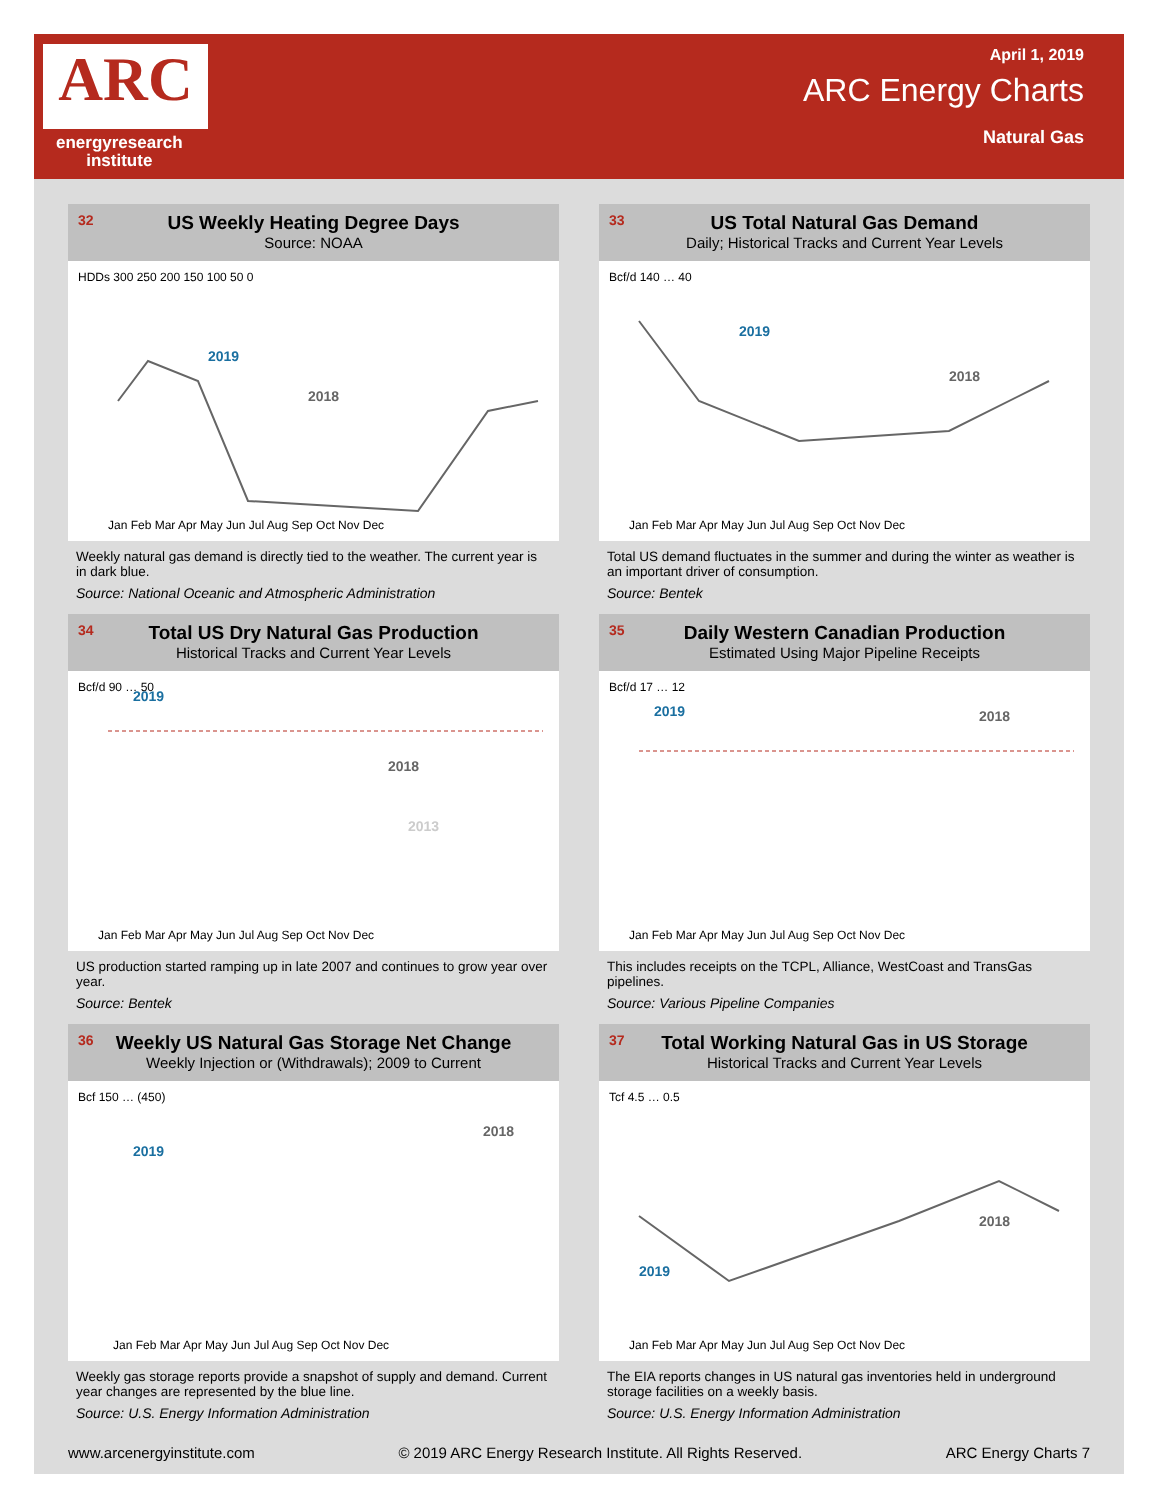ARC
energyresearch
institute
April 1, 2019
ARC Energy Charts
Natural Gas
32
US Weekly Heating Degree Days
Source: NOAA
HDDs 300 250 200 150 100 50 0
2018
2019
Jan Feb Mar Apr May Jun Jul Aug Sep Oct Nov Dec
Weekly natural gas demand is directly tied to the weather. The current year is in dark blue.
Source: National Oceanic and Atmospheric Administration
33
US Total Natural Gas Demand
Daily; Historical Tracks and Current Year Levels
Bcf/d 140 … 40
2019
2018
Jan Feb Mar Apr May Jun Jul Aug Sep Oct Nov Dec
Total US demand fluctuates in the summer and during the winter as weather is an important driver of consumption.
Source: Bentek
34
Total US Dry Natural Gas Production
Historical Tracks and Current Year Levels
Bcf/d 90 … 50
2019
2018
2013
Jan Feb Mar Apr May Jun Jul Aug Sep Oct Nov Dec
US production started ramping up in late 2007 and continues to grow year over year.
Source: Bentek
35
Daily Western Canadian Production
Estimated Using Major Pipeline Receipts
Bcf/d 17 … 12
2019
2018
Jan Feb Mar Apr May Jun Jul Aug Sep Oct Nov Dec
This includes receipts on the TCPL, Alliance, WestCoast and TransGas pipelines.
Source: Various Pipeline Companies
36
Weekly US Natural Gas Storage Net Change
Weekly Injection or (Withdrawals); 2009 to Current
Bcf 150 … (450)
2019
2018
Jan Feb Mar Apr May Jun Jul Aug Sep Oct Nov Dec
Weekly gas storage reports provide a snapshot of supply and demand. Current year changes are represented by the blue line.
Source: U.S. Energy Information Administration
37
Total Working Natural Gas in US Storage
Historical Tracks and Current Year Levels
Tcf 4.5 … 0.5
2019
2018
Jan Feb Mar Apr May Jun Jul Aug Sep Oct Nov Dec
The EIA reports changes in US natural gas inventories held in underground storage facilities on a weekly basis.
Source: U.S. Energy Information Administration
www.arcenergyinstitute.com © 2019 ARC Energy Research Institute. All Rights Reserved. ARC Energy Charts 7